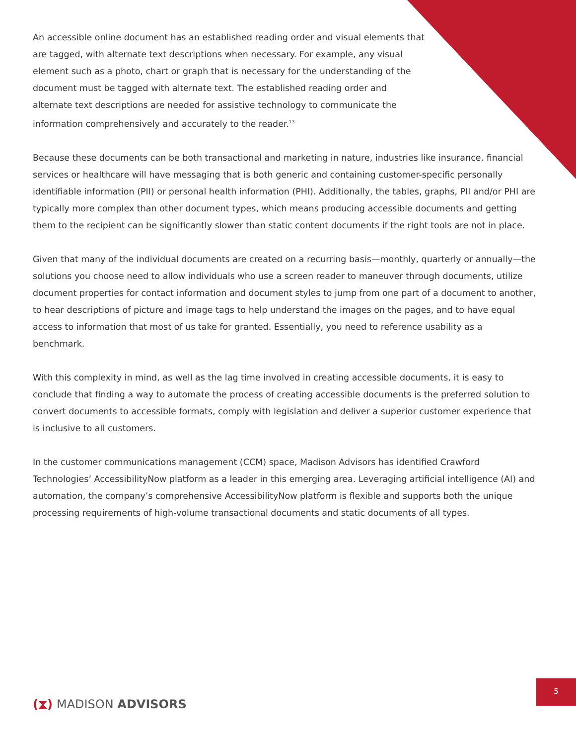An accessible online document has an established reading order and visual elements that are tagged, with alternate text descriptions when necessary. For example, any visual element such as a photo, chart or graph that is necessary for the understanding of the document must be tagged with alternate text. The established reading order and alternate text descriptions are needed for assistive technology to communicate the information comprehensively and accurately to the reader.<sup>13</sup>
Because these documents can be both transactional and marketing in nature, industries like insurance, financial services or healthcare will have messaging that is both generic and containing customer-specific personally identifiable information (PII) or personal health information (PHI). Additionally, the tables, graphs, PII and/or PHI are typically more complex than other document types, which means producing accessible documents and getting them to the recipient can be significantly slower than static content documents if the right tools are not in place.
Given that many of the individual documents are created on a recurring basis—monthly, quarterly or annually—the solutions you choose need to allow individuals who use a screen reader to maneuver through documents, utilize document properties for contact information and document styles to jump from one part of a document to another, to hear descriptions of picture and image tags to help understand the images on the pages, and to have equal access to information that most of us take for granted. Essentially, you need to reference usability as a benchmark.
With this complexity in mind, as well as the lag time involved in creating accessible documents, it is easy to conclude that finding a way to automate the process of creating accessible documents is the preferred solution to convert documents to accessible formats, comply with legislation and deliver a superior customer experience that is inclusive to all customers.
In the customer communications management (CCM) space, Madison Advisors has identified Crawford Technologies’ AccessibilityNow platform as a leader in this emerging area. Leveraging artificial intelligence (AI) and automation, the company’s comprehensive AccessibilityNow platform is flexible and supports both the unique processing requirements of high-volume transactional documents and static documents of all types.
(⧗) MADISON ADVISORS
5